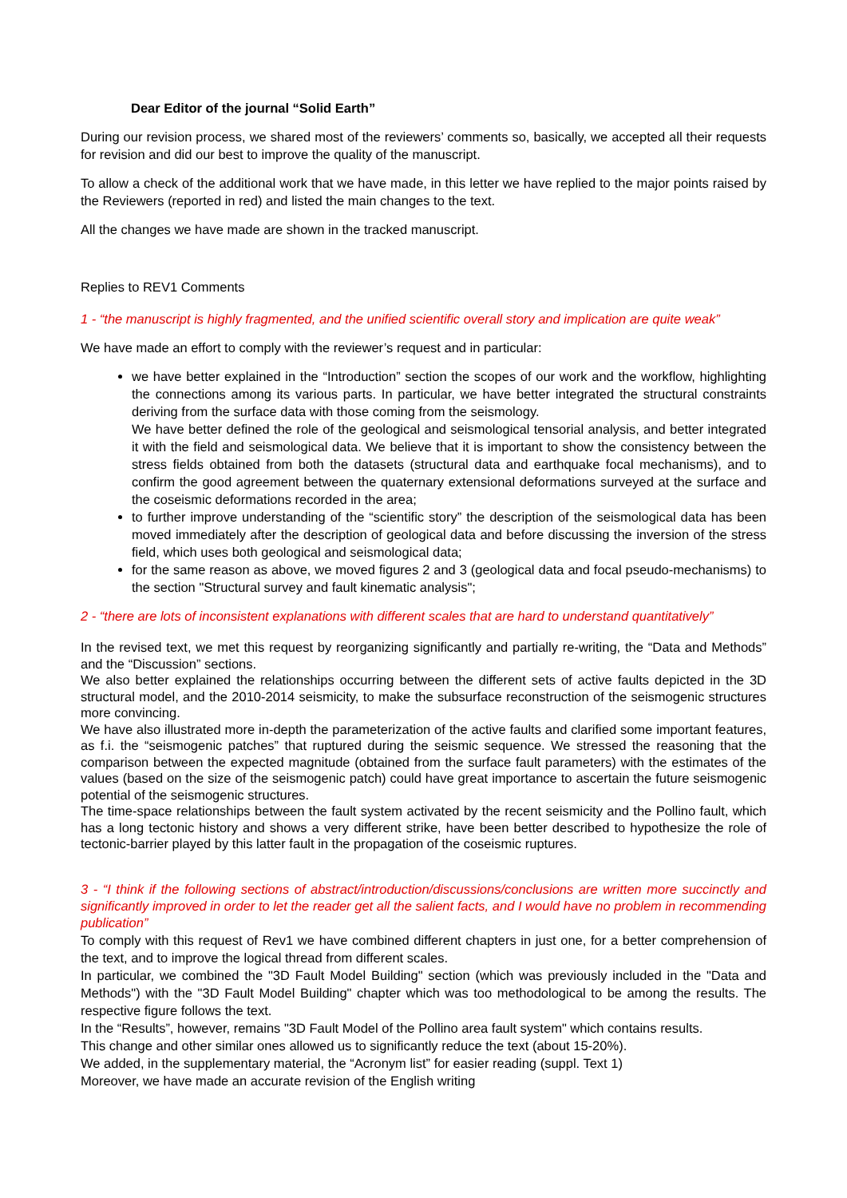Dear Editor of the journal “Solid Earth”
During our revision process, we shared most of the reviewers’ comments so, basically, we accepted all their requests for revision and did our best to improve the quality of the manuscript.
To allow a check of the additional work that we have made, in this letter we have replied to the major points raised by the Reviewers (reported in red) and listed the main changes to the text.
All the changes we have made are shown in the tracked manuscript.
Replies to REV1 Comments
1 - “the manuscript is highly fragmented, and the unified scientific overall story and implication are quite weak”
We have made an effort to comply with the reviewer’s request and in particular:
we have better explained in the “Introduction” section the scopes of our work and the workflow, highlighting the connections among its various parts. In particular, we have better integrated the structural constraints deriving from the surface data with those coming from the seismology.
We have better defined the role of the geological and seismological tensorial analysis, and better integrated it with the field and seismological data. We believe that it is important to show the consistency between the stress fields obtained from both the datasets (structural data and earthquake focal mechanisms), and to confirm the good agreement between the quaternary extensional deformations surveyed at the surface and the coseismic deformations recorded in the area;
to further improve understanding of the “scientific story” the description of the seismological data has been moved immediately after the description of geological data and before discussing the inversion of the stress field, which uses both geological and seismological data;
for the same reason as above, we moved figures 2 and 3 (geological data and focal pseudo-mechanisms) to the section "Structural survey and fault kinematic analysis";
2 - “there are lots of inconsistent explanations with different scales that are hard to understand quantitatively”
In the revised text, we met this request by reorganizing significantly and partially re-writing, the “Data and Methods” and the “Discussion” sections.
We also better explained the relationships occurring between the different sets of active faults depicted in the 3D structural model, and the 2010-2014 seismicity, to make the subsurface reconstruction of the seismogenic structures more convincing.
We have also illustrated more in-depth the parameterization of the active faults and clarified some important features, as f.i. the “seismogenic patches” that ruptured during the seismic sequence. We stressed the reasoning that the comparison between the expected magnitude (obtained from the surface fault parameters) with the estimates of the values (based on the size of the seismogenic patch) could have great importance to ascertain the future seismogenic potential of the seismogenic structures.
The time-space relationships between the fault system activated by the recent seismicity and the Pollino fault, which has a long tectonic history and shows a very different strike, have been better described to hypothesize the role of tectonic-barrier played by this latter fault in the propagation of the coseismic ruptures.
3 - “I think if the following sections of abstract/introduction/discussions/conclusions are written more succinctly and significantly improved in order to let the reader get all the salient facts, and I would have no problem in recommending publication”
To comply with this request of Rev1 we have combined different chapters in just one, for a better comprehension of the text, and to improve the logical thread from different scales.
In particular, we combined the "3D Fault Model Building" section (which was previously included in the "Data and Methods") with the "3D Fault Model Building" chapter which was too methodological to be among the results. The respective figure follows the text.
In the “Results”, however, remains "3D Fault Model of the Pollino area fault system" which contains results.
This change and other similar ones allowed us to significantly reduce the text (about 15-20%).
We added, in the supplementary material, the “Acronym list” for easier reading (suppl. Text 1)
Moreover, we have made an accurate revision of the English writing